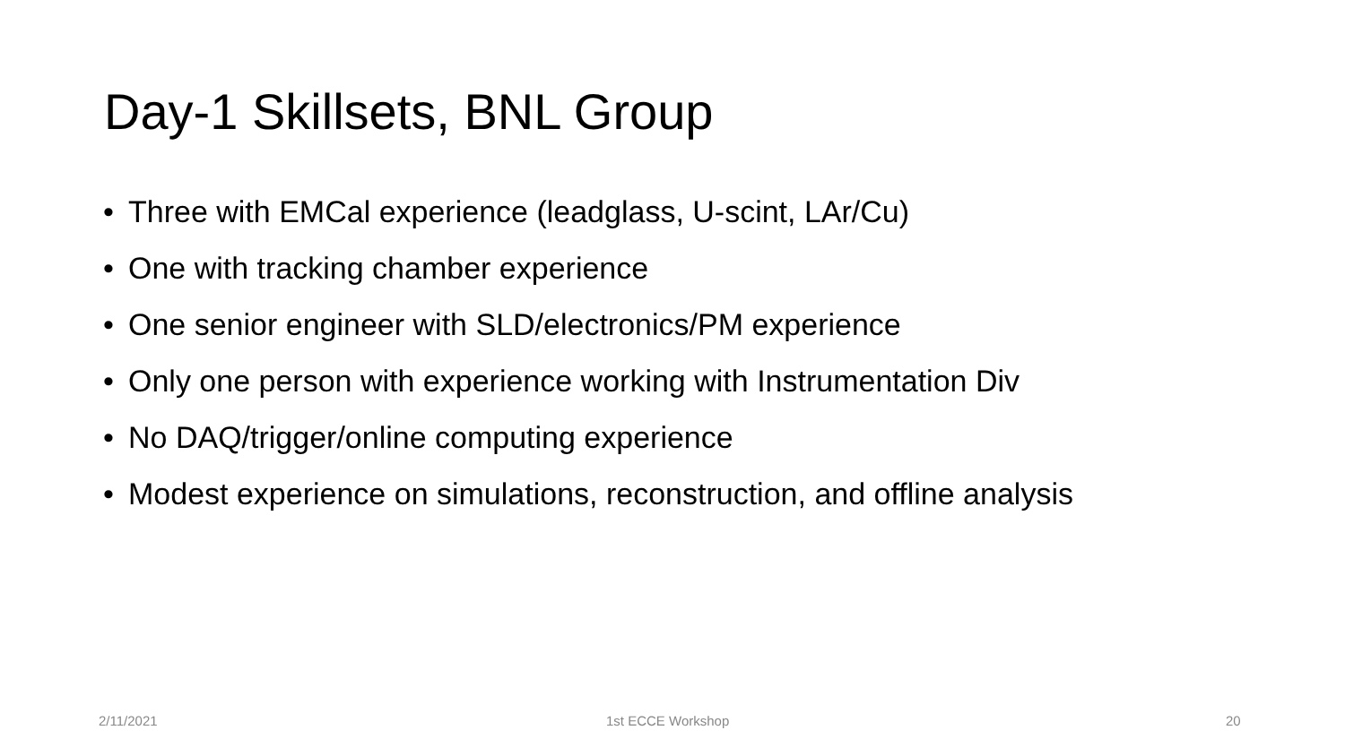Day-1 Skillsets, BNL Group
• Three with EMCal experience (leadglass, U-scint, LAr/Cu)
• One with tracking chamber experience
• One senior engineer with SLD/electronics/PM experience
• Only one person with experience working with Instrumentation Div
• No DAQ/trigger/online computing experience
• Modest experience on simulations, reconstruction, and offline analysis
2/11/2021 1st ECCE Workshop 20